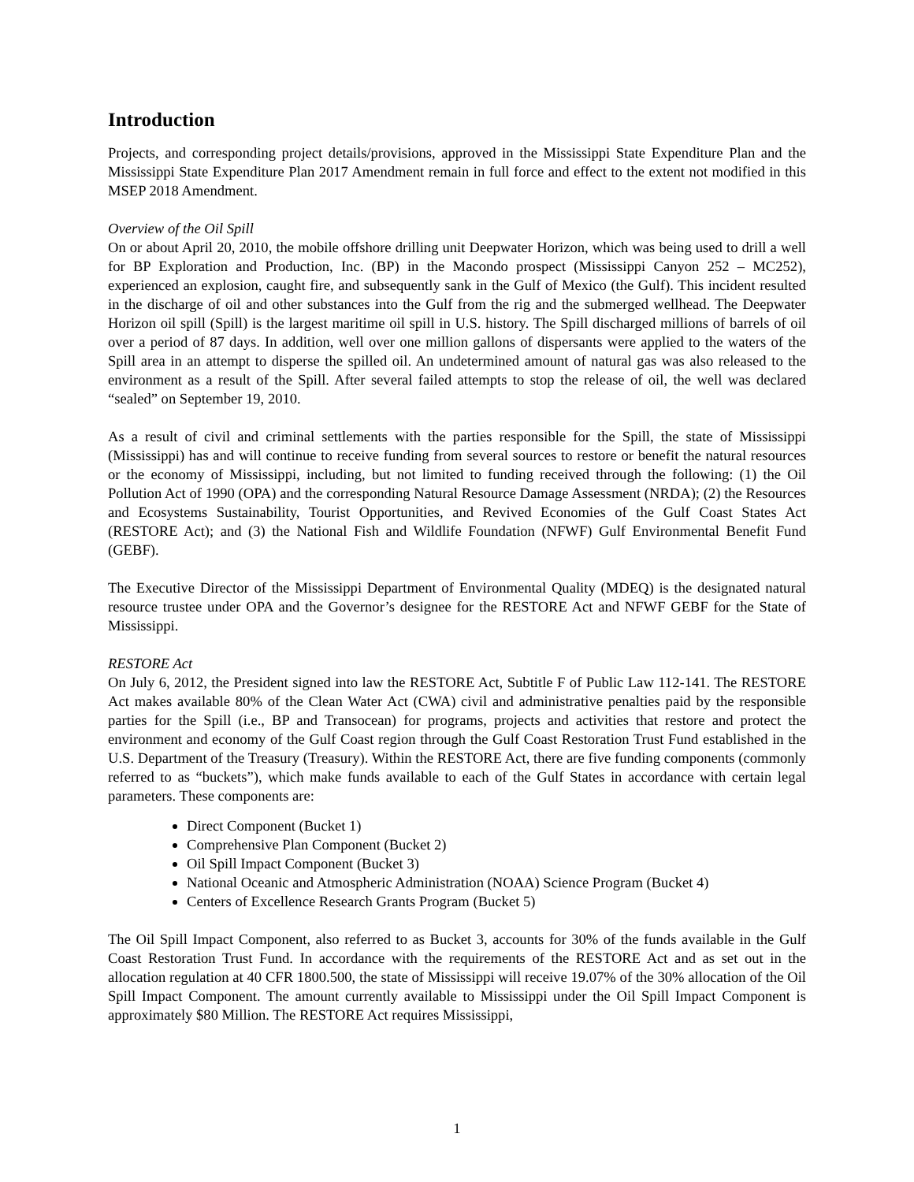Introduction
Projects, and corresponding project details/provisions, approved in the Mississippi State Expenditure Plan and the Mississippi State Expenditure Plan 2017 Amendment remain in full force and effect to the extent not modified in this MSEP 2018 Amendment.
Overview of the Oil Spill
On or about April 20, 2010, the mobile offshore drilling unit Deepwater Horizon, which was being used to drill a well for BP Exploration and Production, Inc. (BP) in the Macondo prospect (Mississippi Canyon 252 – MC252), experienced an explosion, caught fire, and subsequently sank in the Gulf of Mexico (the Gulf). This incident resulted in the discharge of oil and other substances into the Gulf from the rig and the submerged wellhead. The Deepwater Horizon oil spill (Spill) is the largest maritime oil spill in U.S. history. The Spill discharged millions of barrels of oil over a period of 87 days. In addition, well over one million gallons of dispersants were applied to the waters of the Spill area in an attempt to disperse the spilled oil. An undetermined amount of natural gas was also released to the environment as a result of the Spill. After several failed attempts to stop the release of oil, the well was declared “sealed” on September 19, 2010.
As a result of civil and criminal settlements with the parties responsible for the Spill, the state of Mississippi (Mississippi) has and will continue to receive funding from several sources to restore or benefit the natural resources or the economy of Mississippi, including, but not limited to funding received through the following: (1) the Oil Pollution Act of 1990 (OPA) and the corresponding Natural Resource Damage Assessment (NRDA); (2) the Resources and Ecosystems Sustainability, Tourist Opportunities, and Revived Economies of the Gulf Coast States Act (RESTORE Act); and (3) the National Fish and Wildlife Foundation (NFWF) Gulf Environmental Benefit Fund (GEBF).
The Executive Director of the Mississippi Department of Environmental Quality (MDEQ) is the designated natural resource trustee under OPA and the Governor’s designee for the RESTORE Act and NFWF GEBF for the State of Mississippi.
RESTORE Act
On July 6, 2012, the President signed into law the RESTORE Act, Subtitle F of Public Law 112-141. The RESTORE Act makes available 80% of the Clean Water Act (CWA) civil and administrative penalties paid by the responsible parties for the Spill (i.e., BP and Transocean) for programs, projects and activities that restore and protect the environment and economy of the Gulf Coast region through the Gulf Coast Restoration Trust Fund established in the U.S. Department of the Treasury (Treasury). Within the RESTORE Act, there are five funding components (commonly referred to as “buckets”), which make funds available to each of the Gulf States in accordance with certain legal parameters. These components are:
Direct Component (Bucket 1)
Comprehensive Plan Component (Bucket 2)
Oil Spill Impact Component (Bucket 3)
National Oceanic and Atmospheric Administration (NOAA) Science Program (Bucket 4)
Centers of Excellence Research Grants Program (Bucket 5)
The Oil Spill Impact Component, also referred to as Bucket 3, accounts for 30% of the funds available in the Gulf Coast Restoration Trust Fund. In accordance with the requirements of the RESTORE Act and as set out in the allocation regulation at 40 CFR 1800.500, the state of Mississippi will receive 19.07% of the 30% allocation of the Oil Spill Impact Component. The amount currently available to Mississippi under the Oil Spill Impact Component is approximately $80 Million. The RESTORE Act requires Mississippi,
1